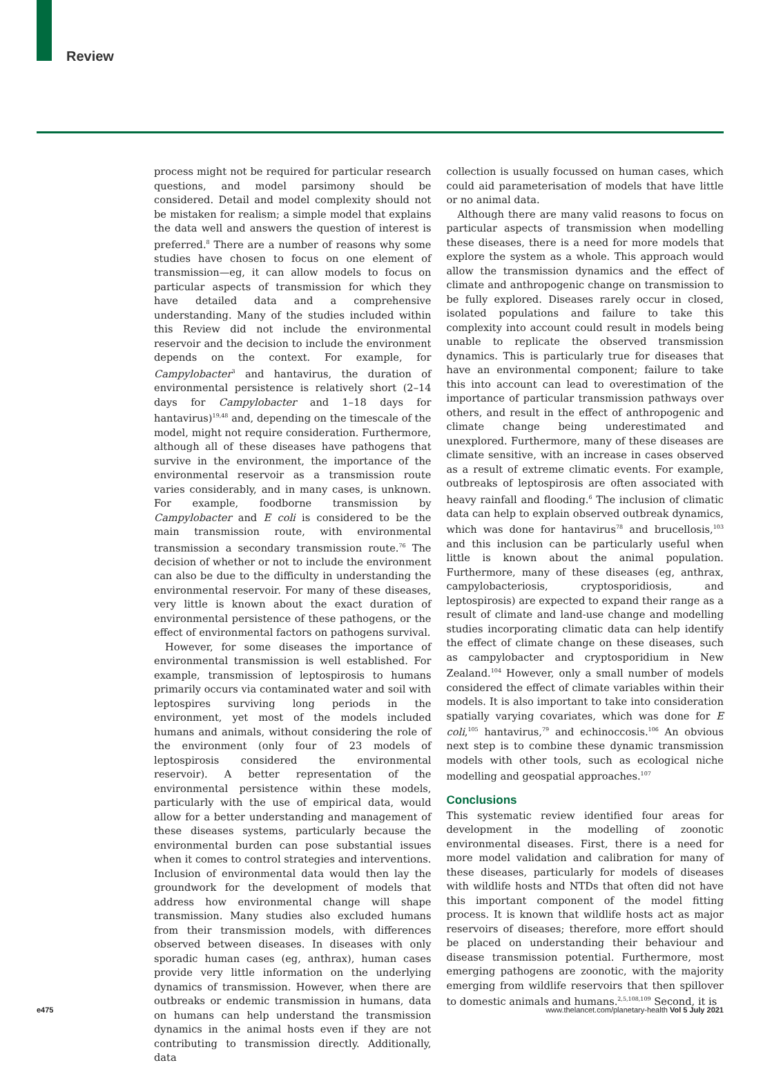Review
process might not be required for particular research questions, and model parsimony should be considered. Detail and model complexity should not be mistaken for realism; a simple model that explains the data well and answers the question of interest is preferred.<sup>8</sup> There are a number of reasons why some studies have chosen to focus on one element of transmission—eg, it can allow models to focus on particular aspects of transmission for which they have detailed data and a comprehensive understanding. Many of the studies included within this Review did not include the environmental reservoir and the decision to include the environment depends on the context. For example, for Campylobacter<sup>3</sup> and hantavirus, the duration of environmental persistence is relatively short (2–14 days for Campylobacter and 1–18 days for hantavirus)<sup>19,48</sup> and, depending on the timescale of the model, might not require consideration. Furthermore, although all of these diseases have pathogens that survive in the environment, the importance of the environmental reservoir as a transmission route varies considerably, and in many cases, is unknown. For example, foodborne transmission by Campylobacter and E coli is considered to be the main transmission route, with environmental transmission a secondary transmission route.<sup>76</sup> The decision of whether or not to include the environment can also be due to the difficulty in understanding the environmental reservoir. For many of these diseases, very little is known about the exact duration of environmental persistence of these pathogens, or the effect of environmental factors on pathogens survival.
However, for some diseases the importance of environmental transmission is well established. For example, transmission of leptospirosis to humans primarily occurs via contaminated water and soil with leptospires surviving long periods in the environment, yet most of the models included humans and animals, without considering the role of the environment (only four of 23 models of leptospirosis considered the environmental reservoir). A better representation of the environmental persistence within these models, particularly with the use of empirical data, would allow for a better understanding and management of these diseases systems, particularly because the environmental burden can pose substantial issues when it comes to control strategies and interventions. Inclusion of environmental data would then lay the groundwork for the development of models that address how environmental change will shape transmission. Many studies also excluded humans from their transmission models, with differences observed between diseases. In diseases with only sporadic human cases (eg, anthrax), human cases provide very little information on the underlying dynamics of transmission. However, when there are outbreaks or endemic transmission in humans, data on humans can help understand the transmission dynamics in the animal hosts even if they are not contributing to transmission directly. Additionally, data
collection is usually focussed on human cases, which could aid parameterisation of models that have little or no animal data.
Although there are many valid reasons to focus on particular aspects of transmission when modelling these diseases, there is a need for more models that explore the system as a whole. This approach would allow the transmission dynamics and the effect of climate and anthropogenic change on transmission to be fully explored. Diseases rarely occur in closed, isolated populations and failure to take this complexity into account could result in models being unable to replicate the observed transmission dynamics. This is particularly true for diseases that have an environmental component; failure to take this into account can lead to overestimation of the importance of particular transmission pathways over others, and result in the effect of anthropogenic and climate change being underestimated and unexplored. Furthermore, many of these diseases are climate sensitive, with an increase in cases observed as a result of extreme climatic events. For example, outbreaks of leptospirosis are often associated with heavy rainfall and flooding.<sup>6</sup> The inclusion of climatic data can help to explain observed outbreak dynamics, which was done for hantavirus<sup>78</sup> and brucellosis,<sup>103</sup> and this inclusion can be particularly useful when little is known about the animal population. Furthermore, many of these diseases (eg, anthrax, campylobacteriosis, cryptosporidiosis, and leptospirosis) are expected to expand their range as a result of climate and land-use change and modelling studies incorporating climatic data can help identify the effect of climate change on these diseases, such as campylobacter and cryptosporidium in New Zealand.<sup>104</sup> However, only a small number of models considered the effect of climate variables within their models. It is also important to take into consideration spatially varying covariates, which was done for E coli,<sup>105</sup> hantavirus,<sup>79</sup> and echinoccosis.<sup>106</sup> An obvious next step is to combine these dynamic transmission models with other tools, such as ecological niche modelling and geospatial approaches.<sup>107</sup>
Conclusions
This systematic review identified four areas for development in the modelling of zoonotic environmental diseases. First, there is a need for more model validation and calibration for many of these diseases, particularly for models of diseases with wildlife hosts and NTDs that often did not have this important component of the model fitting process. It is known that wildlife hosts act as major reservoirs of diseases; therefore, more effort should be placed on understanding their behaviour and disease transmission potential. Furthermore, most emerging pathogens are zoonotic, with the majority emerging from wildlife reservoirs that then spillover to domestic animals and humans.<sup>2,5,108,109</sup> Second, it is
e475 www.thelancet.com/planetary-health Vol 5 July 2021